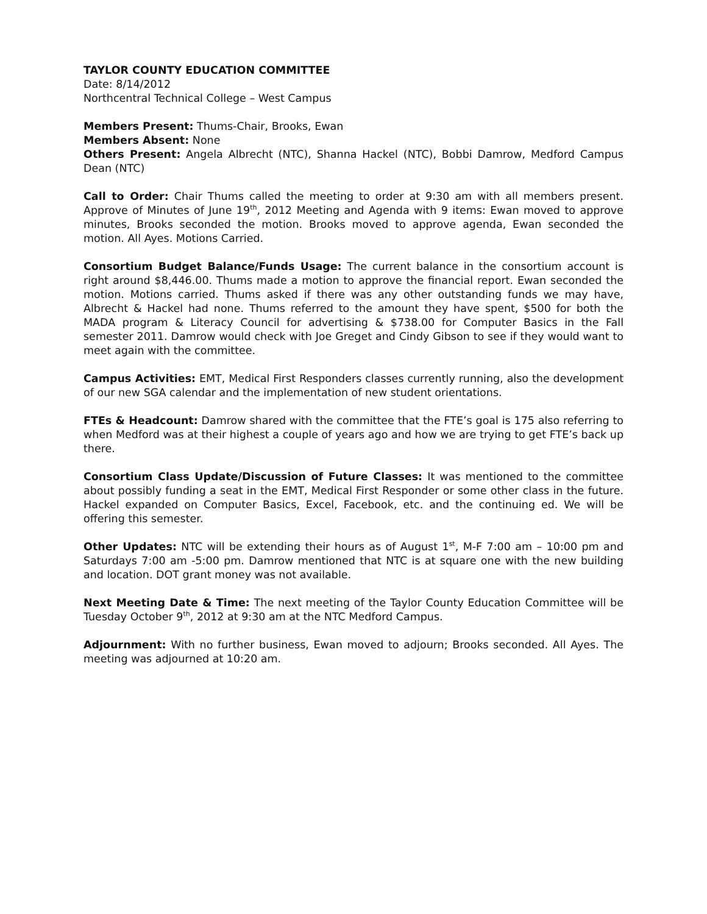TAYLOR COUNTY EDUCATION COMMITTEE
Date: 8/14/2012
Northcentral Technical College – West Campus
Members Present: Thums-Chair, Brooks, Ewan
Members Absent: None
Others Present: Angela Albrecht (NTC), Shanna Hackel (NTC), Bobbi Damrow, Medford Campus Dean (NTC)
Call to Order: Chair Thums called the meeting to order at 9:30 am with all members present. Approve of Minutes of June 19<sup>th</sup>, 2012 Meeting and Agenda with 9 items: Ewan moved to approve minutes, Brooks seconded the motion. Brooks moved to approve agenda, Ewan seconded the motion. All Ayes. Motions Carried.
Consortium Budget Balance/Funds Usage: The current balance in the consortium account is right around $8,446.00. Thums made a motion to approve the financial report. Ewan seconded the motion. Motions carried. Thums asked if there was any other outstanding funds we may have, Albrecht & Hackel had none. Thums referred to the amount they have spent, $500 for both the MADA program & Literacy Council for advertising & $738.00 for Computer Basics in the Fall semester 2011. Damrow would check with Joe Greget and Cindy Gibson to see if they would want to meet again with the committee.
Campus Activities: EMT, Medical First Responders classes currently running, also the development of our new SGA calendar and the implementation of new student orientations.
FTEs & Headcount: Damrow shared with the committee that the FTE’s goal is 175 also referring to when Medford was at their highest a couple of years ago and how we are trying to get FTE’s back up there.
Consortium Class Update/Discussion of Future Classes: It was mentioned to the committee about possibly funding a seat in the EMT, Medical First Responder or some other class in the future. Hackel expanded on Computer Basics, Excel, Facebook, etc. and the continuing ed. We will be offering this semester.
Other Updates: NTC will be extending their hours as of August 1<sup>st</sup>, M-F 7:00 am – 10:00 pm and Saturdays 7:00 am -5:00 pm. Damrow mentioned that NTC is at square one with the new building and location. DOT grant money was not available.
Next Meeting Date & Time: The next meeting of the Taylor County Education Committee will be Tuesday October 9<sup>th</sup>, 2012 at 9:30 am at the NTC Medford Campus.
Adjournment: With no further business, Ewan moved to adjourn; Brooks seconded. All Ayes. The meeting was adjourned at 10:20 am.